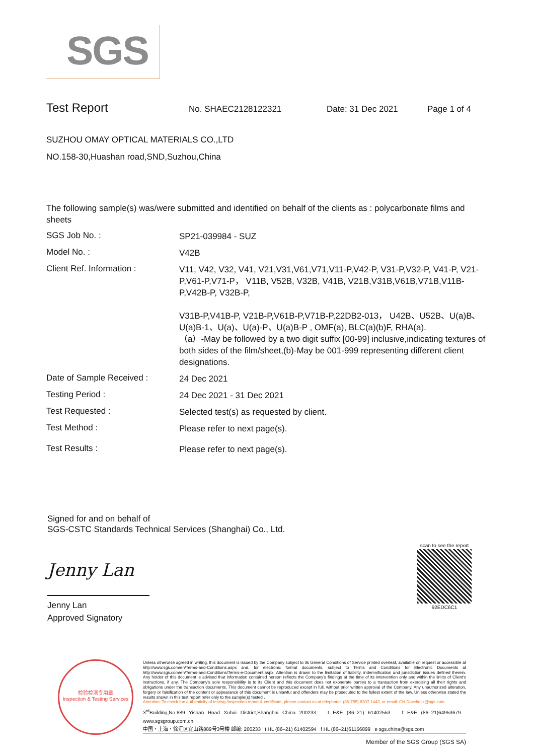SGS
Test Report
No. SHAEC2128122321 Date: 31 Dec 2021 Page 1 of 4
SUZHOU OMAY OPTICAL MATERIALS CO.,LTD
NO.158-30,Huashan road,SND,Suzhou,China
The following sample(s) was/were submitted and identified on behalf of the clients as : polycarbonate films and sheets
SGS Job No. :
SP21-039984 - SUZ
Model No. :
V42B
Client Ref. Information :
V11, V42, V32, V41, V21,V31,V61,V71,V11-P,V42-P, V31-P,V32-P, V41-P, V21-P,V61-P,V71-P， V11B, V52B, V32B, V41B, V21B,V31B,V61B,V71B,V11B-P,V42B-P, V32B-P,
V31B-P,V41B-P, V21B-P,V61B-P,V71B-P,22DB2-013， U42B、U52B、U(a)B、U(a)B-1、U(a)、U(a)-P、U(a)B-P , OMF(a), BLC(a)(b)F, RHA(a).
（a）-May be followed by a two digit suffix [00-99] inclusive,indicating textures of both sides of the film/sheet,(b)-May be 001-999 representing different client designations.
Date of Sample Received :
24 Dec 2021
Testing Period :
24 Dec 2021 - 31 Dec 2021
Test Requested :
Selected test(s) as requested by client.
Test Method :
Please refer to next page(s).
Test Results :
Please refer to next page(s).
Signed for and on behalf of
SGS-CSTC Standards Technical Services (Shanghai) Co., Ltd.
Jenny Lan
Jenny Lan
Approved Signatory
scan to see the report
92EDC6C1
检验检测专用章
Inspection & Testing Services
Unless otherwise agreed in writing, this document is issued by the Company subject to its General Conditions of Service printed overleaf, available on request or accessible at http://www.sgs.com/en/Terms-and-Conditions.aspx and, for electronic format documents, subject to Terms and Conditions for Electronic Documents at http://www.sgs.com/en/Terms-and-Conditions/Terms-e-Document.aspx. Attention is drawn to the limitation of liability, indemnification and jurisdiction issues defined therein. Any holder of this document is advised that information contained hereon reflects the Company's findings at the time of its intervention only and within the limits of Client's instructions, if any. The Company's sole responsibility is to its Client and this document does not exonerate parties to a transaction from exercising all their rights and obligations under the transaction documents. This document cannot be reproduced except in full, without prior written approval of the Company. Any unauthorized alteration, forgery or falsification of the content or appearance of this document is unlawful and offenders may be prosecuted to the fullest extent of the law. Unless otherwise stated the results shown in this test report refer only to the sample(s) tested .
Attention: To check the authenticity of testing /inspection report & certificate, please contact us at telephone: (86-755) 8307 1443, or email: CN.Doccheck@sgs.com
3<sup>rd</sup>Building,No.889 Yishan Road Xuhui District,Shanghai China 200233 t E&E (86–21) 61402553 f E&E (86–21)64953679 www.sgsgroup.com.cn
中国・上海・徐汇区宜山路889号3号楼 邮编: 200233 t HL (86–21) 61402594 f HL (86–21)61156899 e sgs.china@sgs.com
Member of the SGS Group (SGS SA)